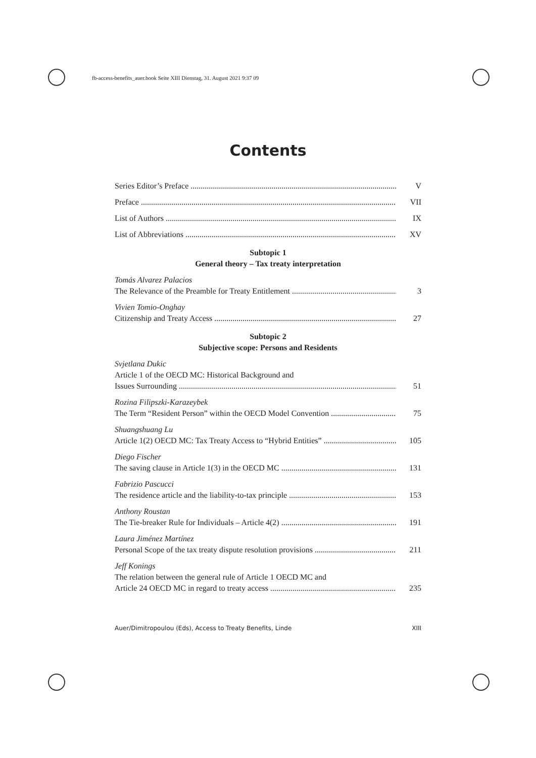fb-access-benefits_auer.book Seite XIII Dienstag, 31. August 2021 9:37 09
Contents
Series Editor’s Preface V
Preface VII
List of Authors IX
List of Abbreviations XV
Subtopic 1
General theory – Tax treaty interpretation
Tomás Alvarez Palacios
The Relevance of the Preamble for Treaty Entitlement 3
Vivien Tomio-Onghay
Citizenship and Treaty Access 27
Subtopic 2
Subjective scope: Persons and Residents
Svjetlana Dukic
Article 1 of the OECD MC: Historical Background and
Issues Surrounding 51
Rozina Filipszki-Karazeybek
The Term “Resident Person” within the OECD Model Convention 75
Shuangshuang Lu
Article 1(2) OECD MC: Tax Treaty Access to “Hybrid Entities” 105
Diego Fischer
The saving clause in Article 1(3) in the OECD MC 131
Fabrizio Pascucci
The residence article and the liability-to-tax principle 153
Anthony Roustan
The Tie-breaker Rule for Individuals – Article 4(2) 191
Laura Jiménez Martínez
Personal Scope of the tax treaty dispute resolution provisions 211
Jeff Konings
The relation between the general rule of Article 1 OECD MC and
Article 24 OECD MC in regard to treaty access 235
Auer/Dimitropoulou (Eds), Access to Treaty Benefits, Linde XIII